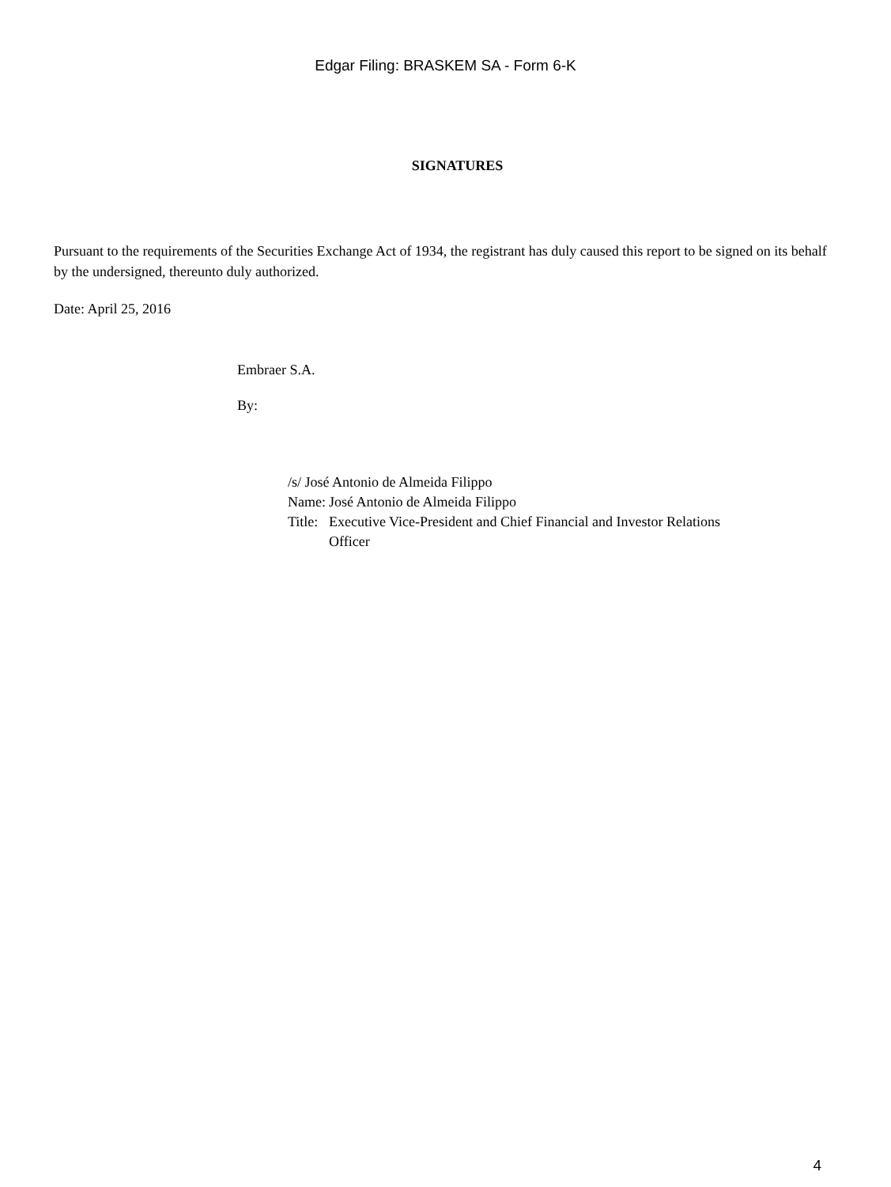Edgar Filing: BRASKEM SA - Form 6-K
SIGNATURES
Pursuant to the requirements of the Securities Exchange Act of 1934, the registrant has duly caused this report to be signed on its behalf by the undersigned, thereunto duly authorized.
Date: April 25, 2016
Embraer S.A.
By:
| /s/ José Antonio de Almeida Filippo | |
| Name: | José Antonio de Almeida Filippo |
| Title: | Executive Vice-President and Chief Financial and Investor Relations Officer |
4